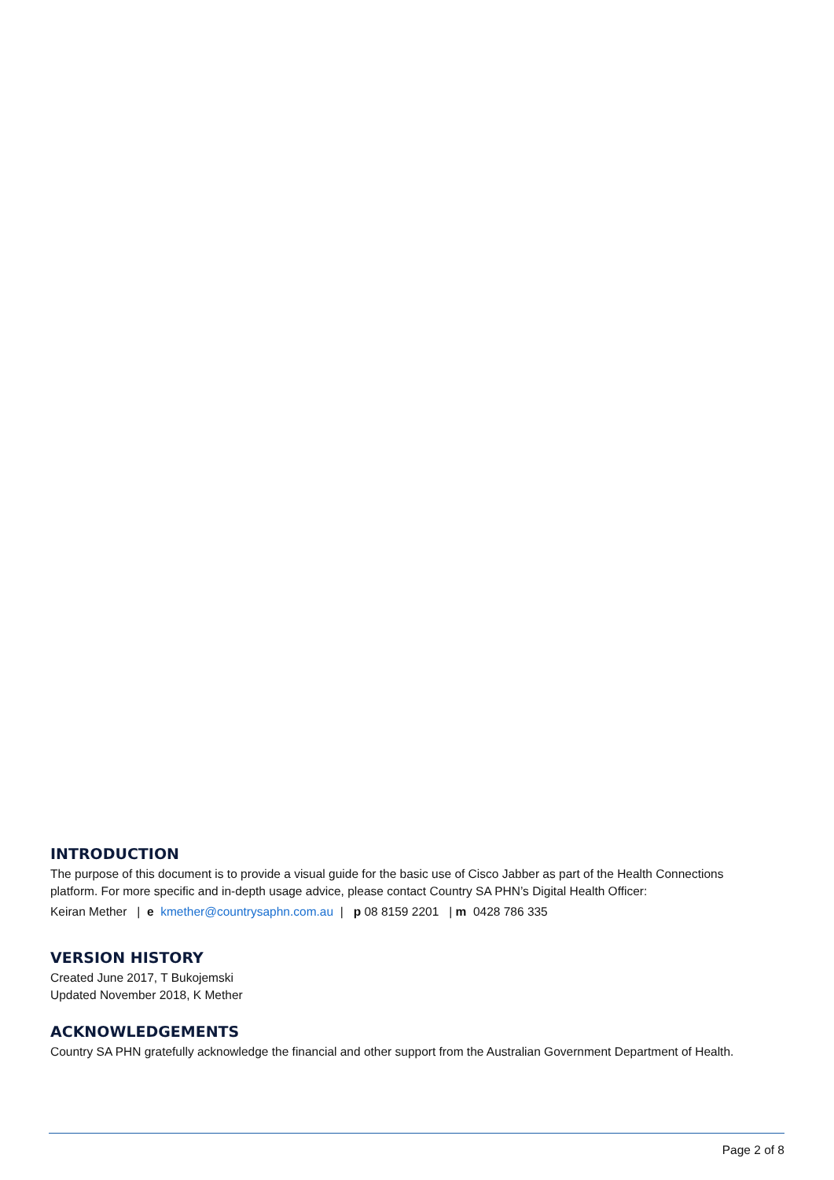INTRODUCTION
The purpose of this document is to provide a visual guide for the basic use of Cisco Jabber as part of the Health Connections platform. For more specific and in-depth usage advice, please contact Country SA PHN’s Digital Health Officer:
Keiran Mether | e kmether@countrysaphn.com.au | p 08 8159 2201 | m 0428 786 335
VERSION HISTORY
Created June 2017, T Bukojemski
Updated November 2018, K Mether
ACKNOWLEDGEMENTS
Country SA PHN gratefully acknowledge the financial and other support from the Australian Government Department of Health.
Page 2 of 8